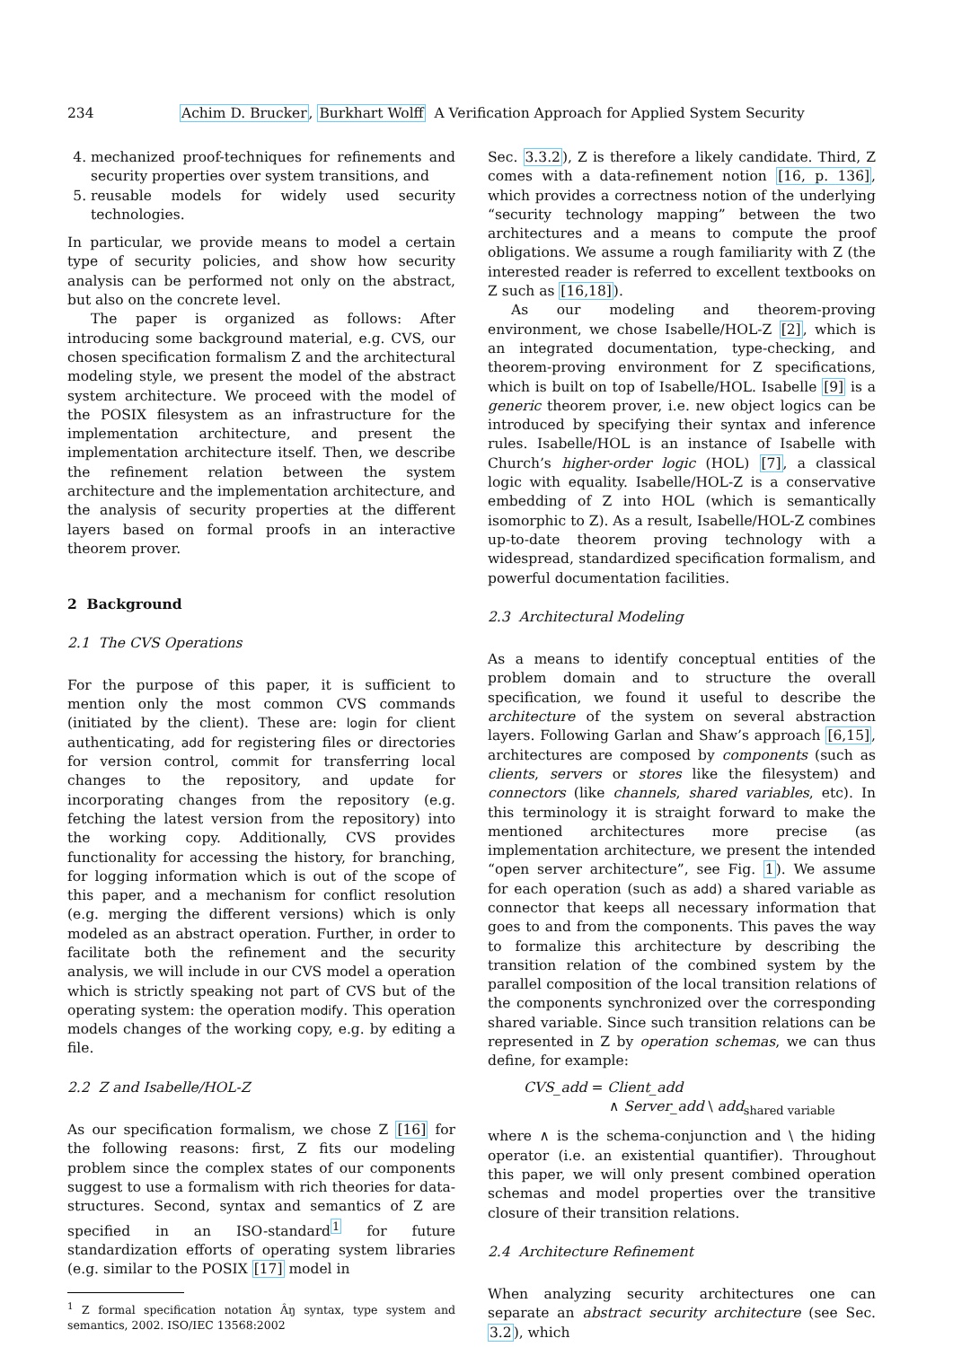234 Achim D. Brucker, Burkhart Wolff A Verification Approach for Applied System Security
4. mechanized proof-techniques for refinements and security properties over system transitions, and
5. reusable models for widely used security technologies.
In particular, we provide means to model a certain type of security policies, and show how security analysis can be performed not only on the abstract, but also on the concrete level.
The paper is organized as follows: After introducing some background material, e.g. CVS, our chosen specification formalism Z and the architectural modeling style, we present the model of the abstract system architecture. We proceed with the model of the POSIX filesystem as an infrastructure for the implementation architecture, and present the implementation architecture itself. Then, we describe the refinement relation between the system architecture and the implementation architecture, and the analysis of security properties at the different layers based on formal proofs in an interactive theorem prover.
2 Background
2.1 The CVS Operations
For the purpose of this paper, it is sufficient to mention only the most common CVS commands (initiated by the client). These are: login for client authenticating, add for registering files or directories for version control, commit for transferring local changes to the repository, and update for incorporating changes from the repository (e.g. fetching the latest version from the repository) into the working copy. Additionally, CVS provides functionality for accessing the history, for branching, for logging information which is out of the scope of this paper, and a mechanism for conflict resolution (e.g. merging the different versions) which is only modeled as an abstract operation. Further, in order to facilitate both the refinement and the security analysis, we will include in our CVS model a operation which is strictly speaking not part of CVS but of the operating system: the operation modify. This operation models changes of the working copy, e.g. by editing a file.
2.2 Z and Isabelle/HOL-Z
As our specification formalism, we chose Z [16] for the following reasons: first, Z fits our modeling problem since the complex states of our components suggest to use a formalism with rich theories for data-structures. Second, syntax and semantics of Z are specified in an ISO-standard<sup>1</sup> for future standardization efforts of operating system libraries (e.g. similar to the POSIX [17] model in
<sup>1</sup> Z formal specification notation Âŋ syntax, type system and semantics, 2002. ISO/IEC 13568:2002
Sec. 3.3.2), Z is therefore a likely candidate. Third, Z comes with a data-refinement notion [16, p. 136], which provides a correctness notion of the underlying “security technology mapping” between the two architectures and a means to compute the proof obligations. We assume a rough familiarity with Z (the interested reader is referred to excellent textbooks on Z such as [16,18]).
As our modeling and theorem-proving environment, we chose Isabelle/HOL-Z [2], which is an integrated documentation, type-checking, and theorem-proving environment for Z specifications, which is built on top of Isabelle/HOL. Isabelle [9] is a generic theorem prover, i.e. new object logics can be introduced by specifying their syntax and inference rules. Isabelle/HOL is an instance of Isabelle with Church’s higher-order logic (HOL) [7], a classical logic with equality. Isabelle/HOL-Z is a conservative embedding of Z into HOL (which is semantically isomorphic to Z). As a result, Isabelle/HOL-Z combines up-to-date theorem proving technology with a widespread, standardized specification formalism, and powerful documentation facilities.
2.3 Architectural Modeling
As a means to identify conceptual entities of the problem domain and to structure the overall specification, we found it useful to describe the architecture of the system on several abstraction layers. Following Garlan and Shaw’s approach [6,15], architectures are composed by components (such as clients, servers or stores like the filesystem) and connectors (like channels, shared variables, etc). In this terminology it is straight forward to make the mentioned architectures more precise (as implementation architecture, we present the intended “open server architecture”, see Fig. 1). We assume for each operation (such as add) a shared variable as connector that keeps all necessary information that goes to and from the components. This paves the way to formalize this architecture by describing the transition relation of the combined system by the parallel composition of the local transition relations of the components synchronized over the corresponding shared variable. Since such transition relations can be represented in Z by operation schemas, we can thus define, for example:
CVS_add = Client_add
∧ Server_add \ add<sub>shared variable</sub>
where ∧ is the schema-conjunction and \ the hiding operator (i.e. an existential quantifier). Throughout this paper, we will only present combined operation schemas and model properties over the transitive closure of their transition relations.
2.4 Architecture Refinement
When analyzing security architectures one can separate an abstract security architecture (see Sec. 3.2), which